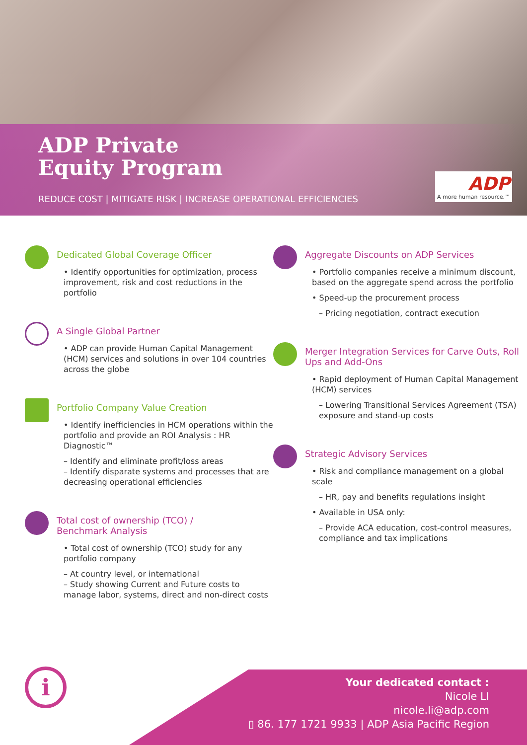ADP Private
Equity Program
REDUCE COST | MITIGATE RISK | INCREASE OPERATIONAL EFFICIENCIES
ADP
A more human resource.™
Dedicated Global Coverage Officer
• Identify opportunities for optimization, process improvement, risk and cost reductions in the portfolio
A Single Global Partner
• ADP can provide Human Capital Management (HCM) services and solutions in over 104 countries across the globe
Portfolio Company Value Creation
• Identify inefficiencies in HCM operations within the portfolio and provide an ROI Analysis : HR Diagnostic™
– Identify and eliminate profit/loss areas
– Identify disparate systems and processes that are decreasing operational efficiencies
Total cost of ownership (TCO) /
Benchmark Analysis
• Total cost of ownership (TCO) study for any portfolio company
– At country level, or international
– Study showing Current and Future costs to manage labor, systems, direct and non-direct costs
Aggregate Discounts on ADP Services
• Portfolio companies receive a minimum discount, based on the aggregate spend across the portfolio
• Speed-up the procurement process
– Pricing negotiation, contract execution
Merger Integration Services for Carve Outs, Roll Ups and Add-Ons
• Rapid deployment of Human Capital Management (HCM) services
– Lowering Transitional Services Agreement (TSA) exposure and stand-up costs
Strategic Advisory Services
• Risk and compliance management on a global scale
– HR, pay and benefits regulations insight
• Available in USA only:
– Provide ACA education, cost-control measures, compliance and tax implications
i
Your dedicated contact :
Nicole LI
nicole.li@adp.com
▯ 86. 177 1721 9933 | ADP Asia Pacific Region